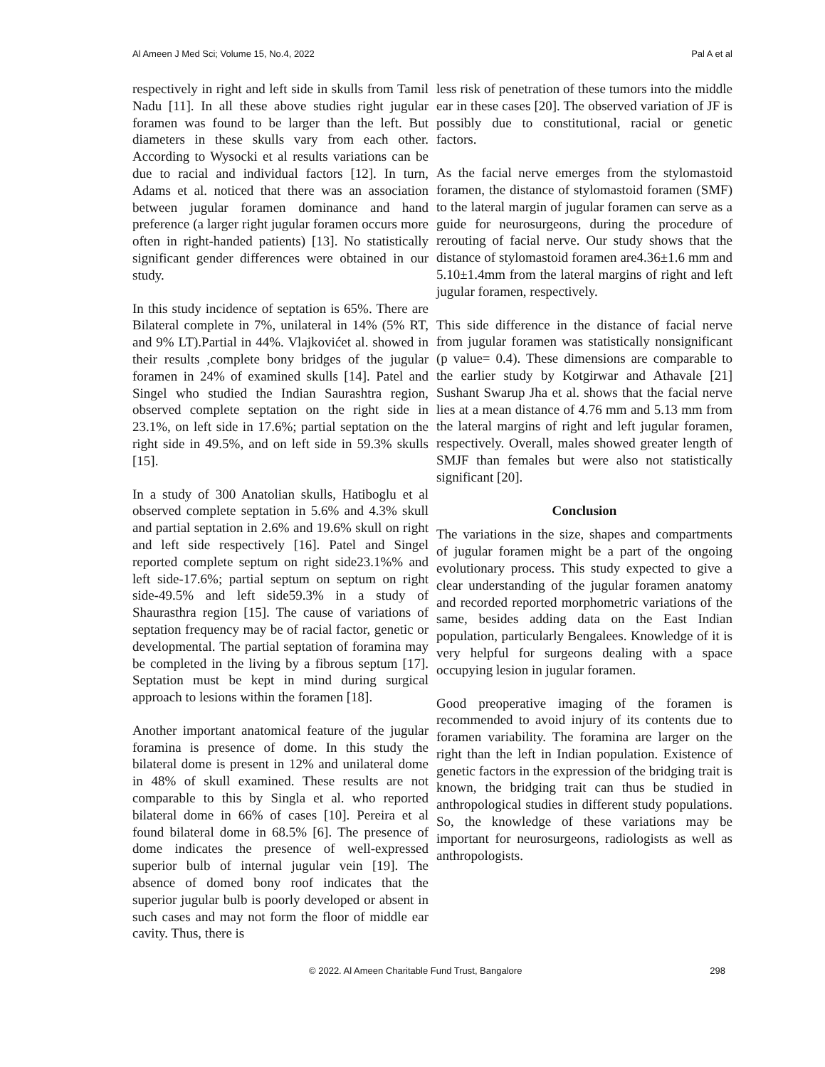Al Ameen J Med Sci; Volume 15, No.4, 2022 Pal A et al
respectively in right and left side in skulls from Tamil Nadu [11]. In all these above studies right jugular foramen was found to be larger than the left. But diameters in these skulls vary from each other. According to Wysocki et al results variations can be due to racial and individual factors [12]. In turn, Adams et al. noticed that there was an association between jugular foramen dominance and hand preference (a larger right jugular foramen occurs more often in right-handed patients) [13]. No statistically significant gender differences were obtained in our study.
In this study incidence of septation is 65%. There are Bilateral complete in 7%, unilateral in 14% (5% RT, and 9% LT).Partial in 44%. Vlajkovićet al. showed in their results ,complete bony bridges of the jugular foramen in 24% of examined skulls [14]. Patel and Singel who studied the Indian Saurashtra region, observed complete septation on the right side in 23.1%, on left side in 17.6%; partial septation on the right side in 49.5%, and on left side in 59.3% skulls [15].
In a study of 300 Anatolian skulls, Hatiboglu et al observed complete septation in 5.6% and 4.3% skull and partial septation in 2.6% and 19.6% skull on right and left side respectively [16]. Patel and Singel reported complete septum on right side23.1%% and left side-17.6%; partial septum on septum on right side-49.5% and left side59.3% in a study of Shaurasthra region [15]. The cause of variations of septation frequency may be of racial factor, genetic or developmental. The partial septation of foramina may be completed in the living by a fibrous septum [17]. Septation must be kept in mind during surgical approach to lesions within the foramen [18].
Another important anatomical feature of the jugular foramina is presence of dome. In this study the bilateral dome is present in 12% and unilateral dome in 48% of skull examined. These results are not comparable to this by Singla et al. who reported bilateral dome in 66% of cases [10]. Pereira et al found bilateral dome in 68.5% [6]. The presence of dome indicates the presence of well-expressed superior bulb of internal jugular vein [19]. The absence of domed bony roof indicates that the superior jugular bulb is poorly developed or absent in such cases and may not form the floor of middle ear cavity. Thus, there is
less risk of penetration of these tumors into the middle ear in these cases [20]. The observed variation of JF is possibly due to constitutional, racial or genetic factors.
As the facial nerve emerges from the stylomastoid foramen, the distance of stylomastoid foramen (SMF) to the lateral margin of jugular foramen can serve as a guide for neurosurgeons, during the procedure of rerouting of facial nerve. Our study shows that the distance of stylomastoid foramen are4.36±1.6 mm and 5.10±1.4mm from the lateral margins of right and left jugular foramen, respectively.
This side difference in the distance of facial nerve from jugular foramen was statistically nonsignificant (p value= 0.4). These dimensions are comparable to the earlier study by Kotgirwar and Athavale [21] Sushant Swarup Jha et al. shows that the facial nerve lies at a mean distance of 4.76 mm and 5.13 mm from the lateral margins of right and left jugular foramen, respectively. Overall, males showed greater length of SMJF than females but were also not statistically significant [20].
Conclusion
The variations in the size, shapes and compartments of jugular foramen might be a part of the ongoing evolutionary process. This study expected to give a clear understanding of the jugular foramen anatomy and recorded reported morphometric variations of the same, besides adding data on the East Indian population, particularly Bengalees. Knowledge of it is very helpful for surgeons dealing with a space occupying lesion in jugular foramen.
Good preoperative imaging of the foramen is recommended to avoid injury of its contents due to foramen variability. The foramina are larger on the right than the left in Indian population. Existence of genetic factors in the expression of the bridging trait is known, the bridging trait can thus be studied in anthropological studies in different study populations. So, the knowledge of these variations may be important for neurosurgeons, radiologists as well as anthropologists.
© 2022. Al Ameen Charitable Fund Trust, Bangalore 298